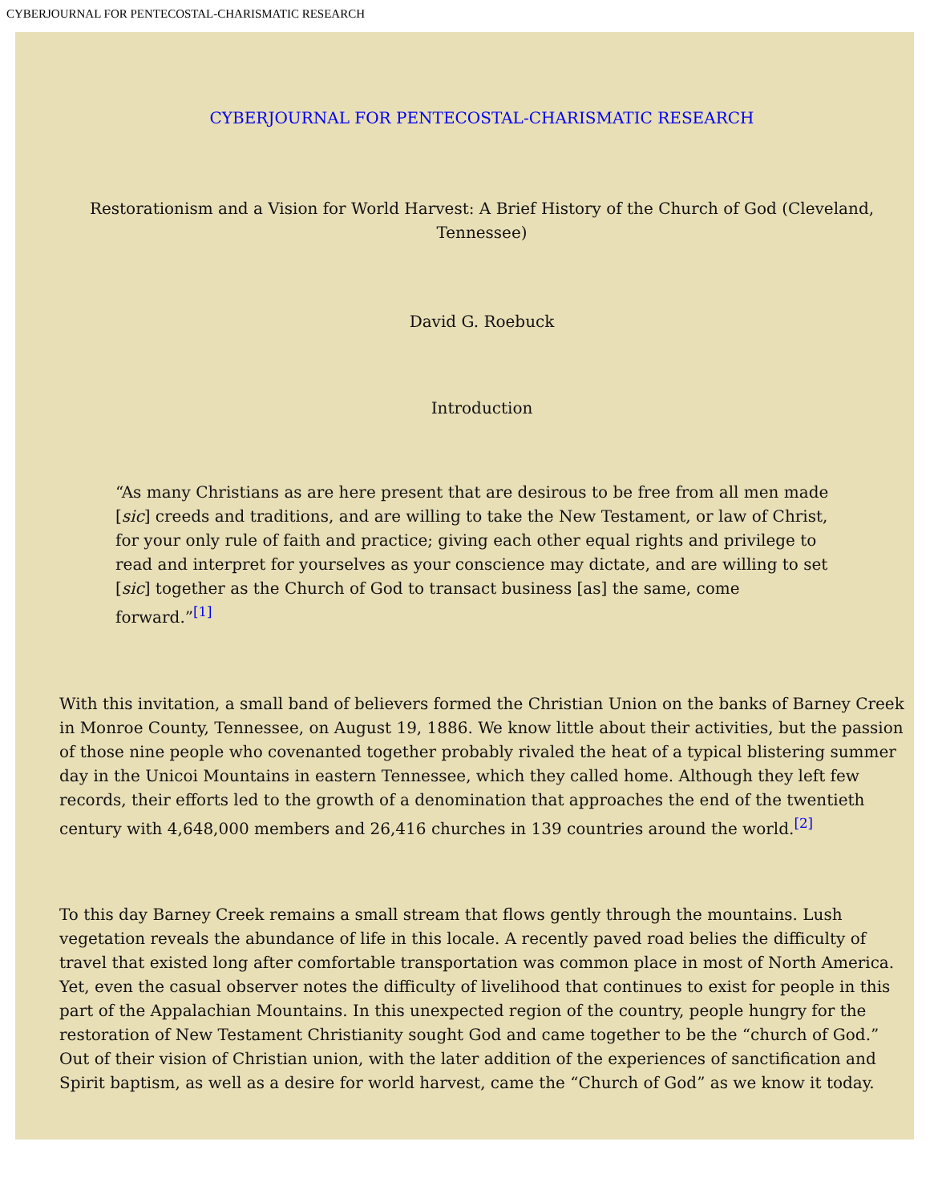CYBERJOURNAL FOR PENTECOSTAL-CHARISMATIC RESEARCH
CYBERJOURNAL FOR PENTECOSTAL-CHARISMATIC RESEARCH
Restorationism and a Vision for World Harvest: A Brief History of the Church of God (Cleveland, Tennessee)
David G. Roebuck
Introduction
“As many Christians as are here present that are desirous to be free from all men made [sic] creeds and traditions, and are willing to take the New Testament, or law of Christ, for your only rule of faith and practice; giving each other equal rights and privilege to read and interpret for yourselves as your conscience may dictate, and are willing to set [sic] together as the Church of God to transact business [as] the same, come forward.”<sup>[1]</sup>
With this invitation, a small band of believers formed the Christian Union on the banks of Barney Creek in Monroe County, Tennessee, on August 19, 1886. We know little about their activities, but the passion of those nine people who covenanted together probably rivaled the heat of a typical blistering summer day in the Unicoi Mountains in eastern Tennessee, which they called home. Although they left few records, their efforts led to the growth of a denomination that approaches the end of the twentieth century with 4,648,000 members and 26,416 churches in 139 countries around the world.<sup>[2]</sup>
To this day Barney Creek remains a small stream that flows gently through the mountains. Lush vegetation reveals the abundance of life in this locale. A recently paved road belies the difficulty of travel that existed long after comfortable transportation was common place in most of North America. Yet, even the casual observer notes the difficulty of livelihood that continues to exist for people in this part of the Appalachian Mountains. In this unexpected region of the country, people hungry for the restoration of New Testament Christianity sought God and came together to be the “church of God.” Out of their vision of Christian union, with the later addition of the experiences of sanctification and Spirit baptism, as well as a desire for world harvest, came the “Church of God” as we know it today.